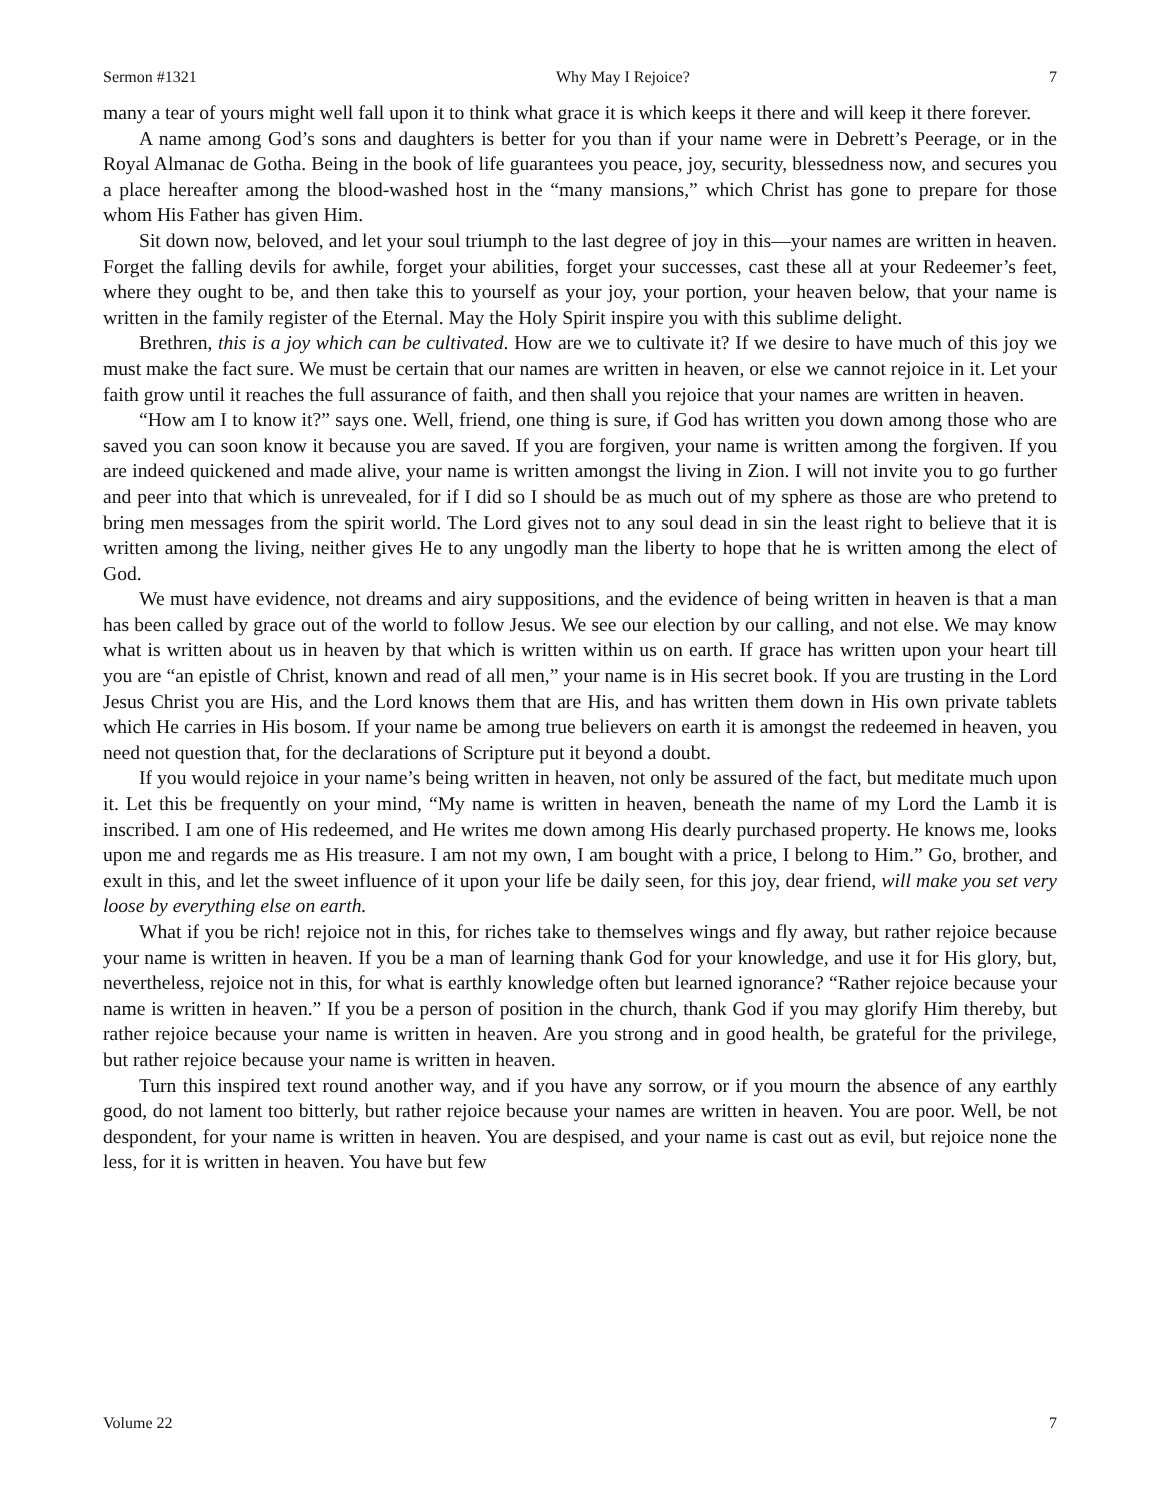Sermon #1321 Why May I Rejoice? 7
many a tear of yours might well fall upon it to think what grace it is which keeps it there and will keep it there forever.
A name among God’s sons and daughters is better for you than if your name were in Debrett’s Peerage, or in the Royal Almanac de Gotha. Being in the book of life guarantees you peace, joy, security, blessedness now, and secures you a place hereafter among the blood-washed host in the “many mansions,” which Christ has gone to prepare for those whom His Father has given Him.
Sit down now, beloved, and let your soul triumph to the last degree of joy in this—your names are written in heaven. Forget the falling devils for awhile, forget your abilities, forget your successes, cast these all at your Redeemer’s feet, where they ought to be, and then take this to yourself as your joy, your portion, your heaven below, that your name is written in the family register of the Eternal. May the Holy Spirit inspire you with this sublime delight.
Brethren, this is a joy which can be cultivated. How are we to cultivate it? If we desire to have much of this joy we must make the fact sure. We must be certain that our names are written in heaven, or else we cannot rejoice in it. Let your faith grow until it reaches the full assurance of faith, and then shall you rejoice that your names are written in heaven.
“How am I to know it?” says one. Well, friend, one thing is sure, if God has written you down among those who are saved you can soon know it because you are saved. If you are forgiven, your name is written among the forgiven. If you are indeed quickened and made alive, your name is written amongst the living in Zion. I will not invite you to go further and peer into that which is unrevealed, for if I did so I should be as much out of my sphere as those are who pretend to bring men messages from the spirit world. The Lord gives not to any soul dead in sin the least right to believe that it is written among the living, neither gives He to any ungodly man the liberty to hope that he is written among the elect of God.
We must have evidence, not dreams and airy suppositions, and the evidence of being written in heaven is that a man has been called by grace out of the world to follow Jesus. We see our election by our calling, and not else. We may know what is written about us in heaven by that which is written within us on earth. If grace has written upon your heart till you are “an epistle of Christ, known and read of all men,” your name is in His secret book. If you are trusting in the Lord Jesus Christ you are His, and the Lord knows them that are His, and has written them down in His own private tablets which He carries in His bosom. If your name be among true believers on earth it is amongst the redeemed in heaven, you need not question that, for the declarations of Scripture put it beyond a doubt.
If you would rejoice in your name’s being written in heaven, not only be assured of the fact, but meditate much upon it. Let this be frequently on your mind, “My name is written in heaven, beneath the name of my Lord the Lamb it is inscribed. I am one of His redeemed, and He writes me down among His dearly purchased property. He knows me, looks upon me and regards me as His treasure. I am not my own, I am bought with a price, I belong to Him.” Go, brother, and exult in this, and let the sweet influence of it upon your life be daily seen, for this joy, dear friend, will make you set very loose by everything else on earth.
What if you be rich! rejoice not in this, for riches take to themselves wings and fly away, but rather rejoice because your name is written in heaven. If you be a man of learning thank God for your knowledge, and use it for His glory, but, nevertheless, rejoice not in this, for what is earthly knowledge often but learned ignorance? “Rather rejoice because your name is written in heaven.” If you be a person of position in the church, thank God if you may glorify Him thereby, but rather rejoice because your name is written in heaven. Are you strong and in good health, be grateful for the privilege, but rather rejoice because your name is written in heaven.
Turn this inspired text round another way, and if you have any sorrow, or if you mourn the absence of any earthly good, do not lament too bitterly, but rather rejoice because your names are written in heaven. You are poor. Well, be not despondent, for your name is written in heaven. You are despised, and your name is cast out as evil, but rejoice none the less, for it is written in heaven. You have but few
Volume 22 7